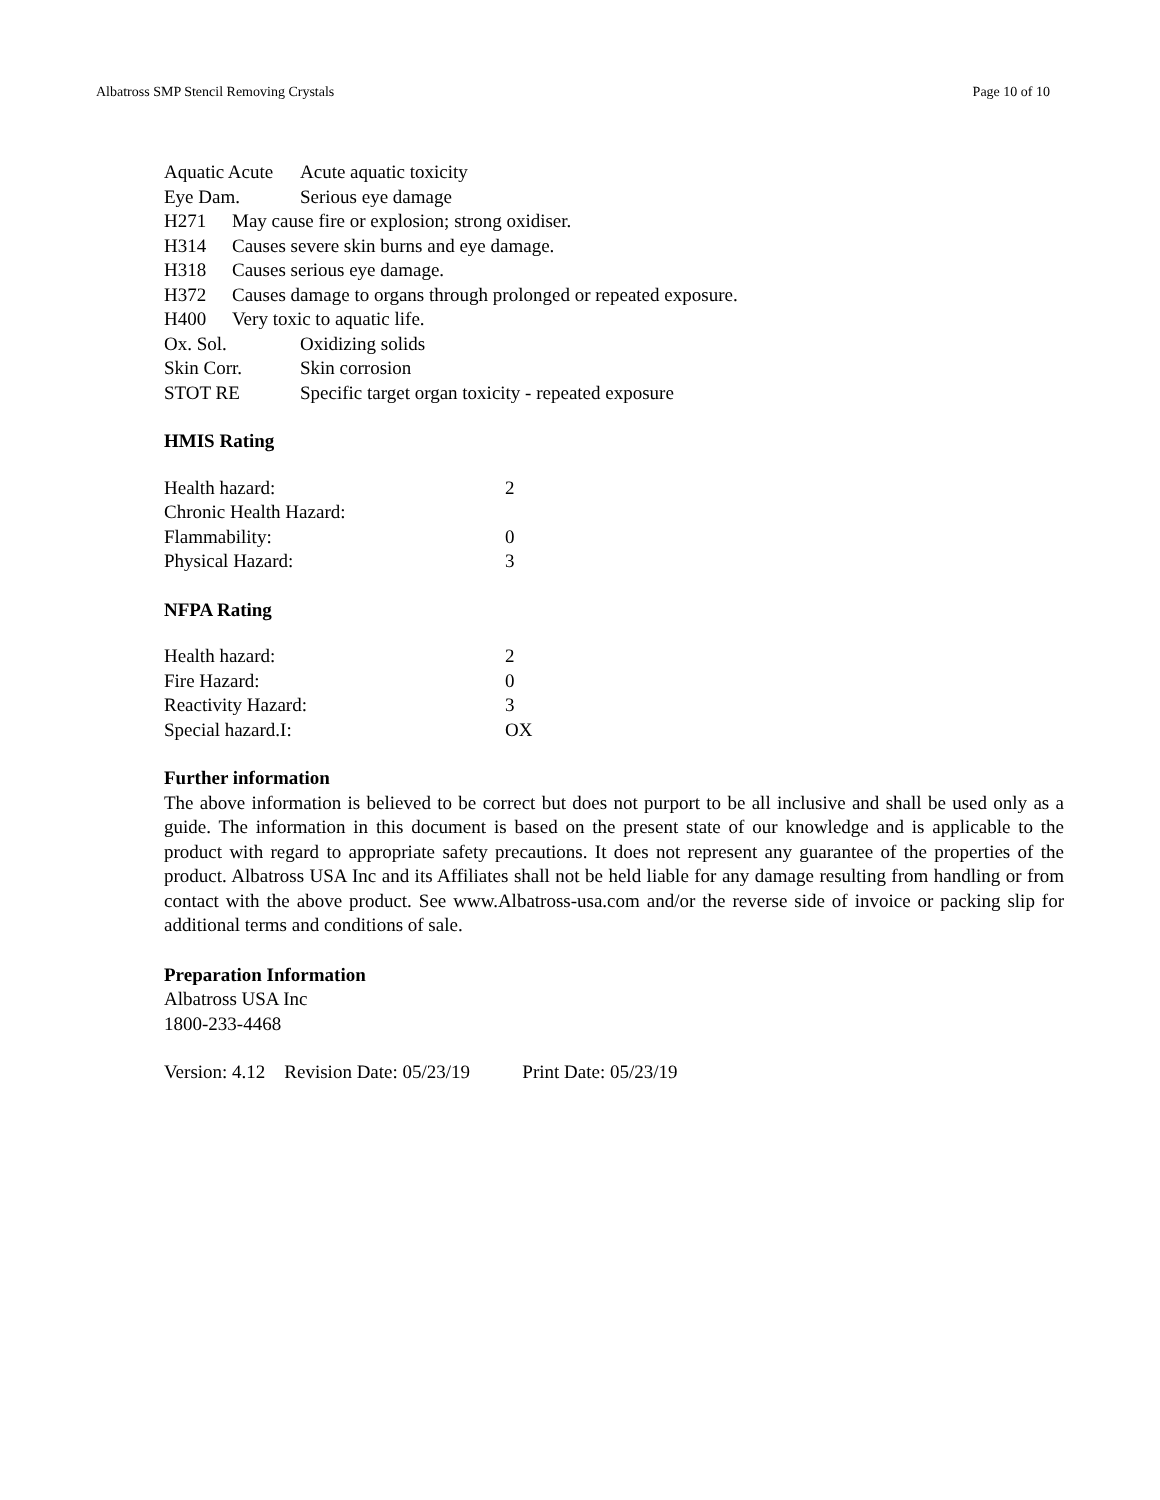Albatross SMP Stencil Removing Crystals Page 10 of 10
| Aquatic Acute | Acute aquatic toxicity |
| Eye Dam. | Serious eye damage |
| H271 | May cause fire or explosion; strong oxidiser. |
| H314 | Causes severe skin burns and eye damage. |
| H318 | Causes serious eye damage. |
| H372 | Causes damage to organs through prolonged or repeated exposure. |
| H400 | Very toxic to aquatic life. |
| Ox. Sol. | Oxidizing solids |
| Skin Corr. | Skin corrosion |
| STOT RE | Specific target organ toxicity - repeated exposure |
HMIS Rating
| Health hazard: | 2 |
| Chronic Health Hazard: | |
| Flammability: | 0 |
| Physical Hazard: | 3 |
NFPA Rating
| Health hazard: | 2 |
| Fire Hazard: | 0 |
| Reactivity Hazard: | 3 |
| Special hazard.I: | OX |
Further information
The above information is believed to be correct but does not purport to be all inclusive and shall be used only as a guide. The information in this document is based on the present state of our knowledge and is applicable to the product with regard to appropriate safety precautions. It does not represent any guarantee of the properties of the product. Albatross USA Inc and its Affiliates shall not be held liable for any damage resulting from handling or from contact with the above product. See www.Albatross-usa.com and/or the reverse side of invoice or packing slip for additional terms and conditions of sale.
Preparation Information
Albatross USA Inc
1800-233-4468
Version: 4.12 Revision Date: 05/23/19 Print Date: 05/23/19